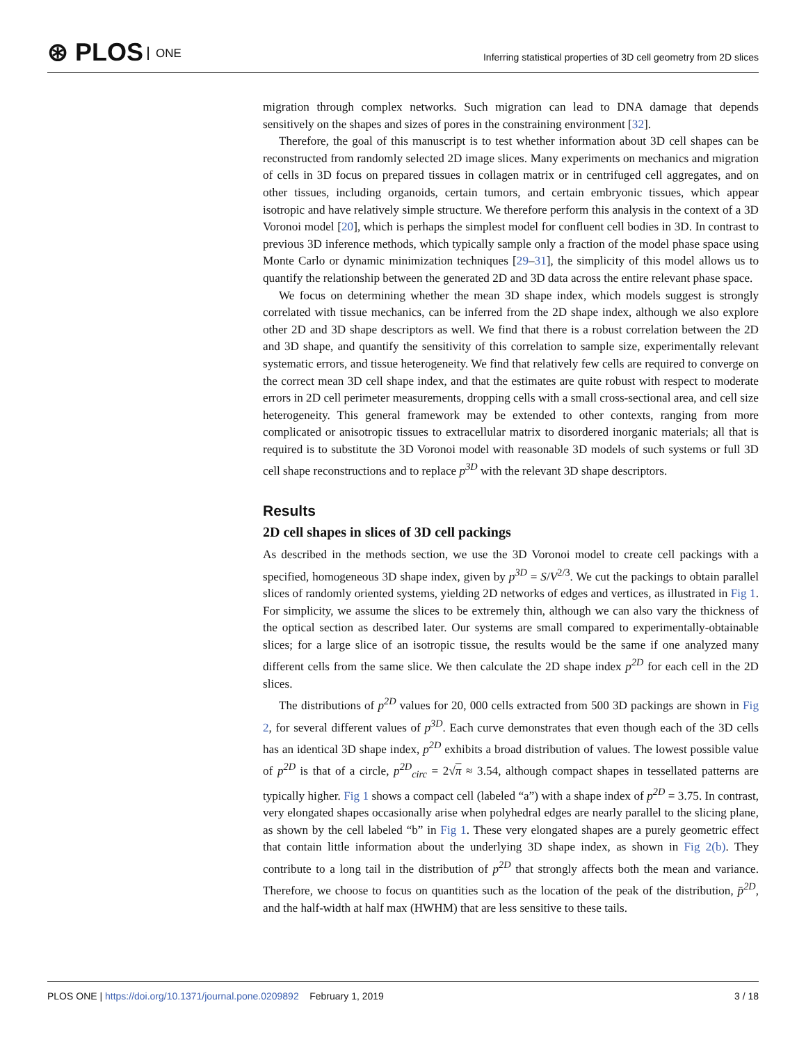⊛ PLOS ONE
Inferring statistical properties of 3D cell geometry from 2D slices
migration through complex networks. Such migration can lead to DNA damage that depends sensitively on the shapes and sizes of pores in the constraining environment [32].
Therefore, the goal of this manuscript is to test whether information about 3D cell shapes can be reconstructed from randomly selected 2D image slices. Many experiments on mechanics and migration of cells in 3D focus on prepared tissues in collagen matrix or in centrifuged cell aggregates, and on other tissues, including organoids, certain tumors, and certain embryonic tissues, which appear isotropic and have relatively simple structure. We therefore perform this analysis in the context of a 3D Voronoi model [20], which is perhaps the simplest model for confluent cell bodies in 3D. In contrast to previous 3D inference methods, which typically sample only a fraction of the model phase space using Monte Carlo or dynamic minimization techniques [29–31], the simplicity of this model allows us to quantify the relationship between the generated 2D and 3D data across the entire relevant phase space.
We focus on determining whether the mean 3D shape index, which models suggest is strongly correlated with tissue mechanics, can be inferred from the 2D shape index, although we also explore other 2D and 3D shape descriptors as well. We find that there is a robust correlation between the 2D and 3D shape, and quantify the sensitivity of this correlation to sample size, experimentally relevant systematic errors, and tissue heterogeneity. We find that relatively few cells are required to converge on the correct mean 3D cell shape index, and that the estimates are quite robust with respect to moderate errors in 2D cell perimeter measurements, dropping cells with a small cross-sectional area, and cell size heterogeneity. This general framework may be extended to other contexts, ranging from more complicated or anisotropic tissues to extracellular matrix to disordered inorganic materials; all that is required is to substitute the 3D Voronoi model with reasonable 3D models of such systems or full 3D cell shape reconstructions and to replace p<sup>3D</sup> with the relevant 3D shape descriptors.
Results
2D cell shapes in slices of 3D cell packings
As described in the methods section, we use the 3D Voronoi model to create cell packings with a specified, homogeneous 3D shape index, given by p<sup>3D</sup> = S/V<sup>2/3</sup>. We cut the packings to obtain parallel slices of randomly oriented systems, yielding 2D networks of edges and vertices, as illustrated in Fig 1. For simplicity, we assume the slices to be extremely thin, although we can also vary the thickness of the optical section as described later. Our systems are small compared to experimentally-obtainable slices; for a large slice of an isotropic tissue, the results would be the same if one analyzed many different cells from the same slice. We then calculate the 2D shape index p<sup>2D</sup> for each cell in the 2D slices.
The distributions of p<sup>2D</sup> values for 20, 000 cells extracted from 500 3D packings are shown in Fig 2, for several different values of p<sup>3D</sup>. Each curve demonstrates that even though each of the 3D cells has an identical 3D shape index, p<sup>2D</sup> exhibits a broad distribution of values. The lowest possible value of p<sup>2D</sup> is that of a circle, p<sup>2D</sup><sub>circ</sub> = 2√π ≈ 3.54, although compact shapes in tessellated patterns are typically higher. Fig 1 shows a compact cell (labeled “a”) with a shape index of p<sup>2D</sup> = 3.75. In contrast, very elongated shapes occasionally arise when polyhedral edges are nearly parallel to the slicing plane, as shown by the cell labeled “b” in Fig 1. These very elongated shapes are a purely geometric effect that contain little information about the underlying 3D shape index, as shown in Fig 2(b). They contribute to a long tail in the distribution of p<sup>2D</sup> that strongly affects both the mean and variance. Therefore, we choose to focus on quantities such as the location of the peak of the distribution, p̄<sup>2D</sup>, and the half-width at half max (HWHM) that are less sensitive to these tails.
3 / 18 PLOS ONE | https://doi.org/10.1371/journal.pone.0209892 February 1, 2019